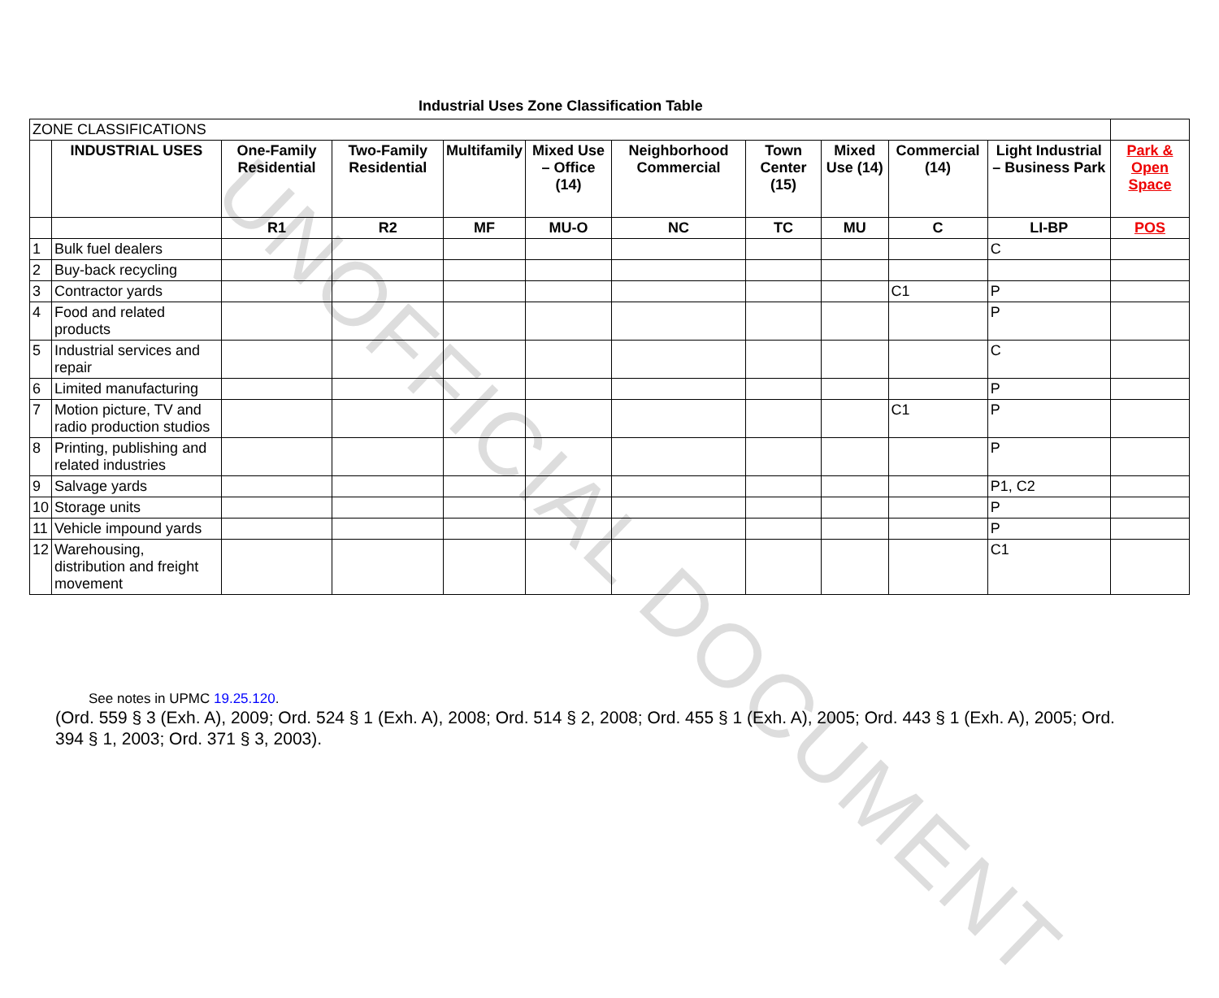UNOFFICIAL DOCUMENT
Industrial Uses Zone Classification Table
| ZONE CLASSIFICATIONS | | | | | | | | | | | |
| | INDUSTRIAL USES | One-Family Residential | Two-Family Residential | Multifamily | Mixed Use – Office (14) | Neighborhood Commercial | Town Center (15) | Mixed Use (14) | Commercial (14) | Light Industrial – Business Park | Park & Open Space |
| | | R1 | R2 | MF | MU-O | NC | TC | MU | C | LI-BP | POS |
| 1 | Bulk fuel dealers | | | | | | | | | C | |
| 2 | Buy-back recycling | | | | | | | | | | |
| 3 | Contractor yards | | | | | | | | C1 | P | |
| 4 | Food and related products | | | | | | | | | P | |
| 5 | Industrial services and repair | | | | | | | | | C | |
| 6 | Limited manufacturing | | | | | | | | | P | |
| 7 | Motion picture, TV and radio production studios | | | | | | | | C1 | P | |
| 8 | Printing, publishing and related industries | | | | | | | | | P | |
| 9 | Salvage yards | | | | | | | | | P1, C2 | |
| 10 | Storage units | | | | | | | | | P | |
| 11 | Vehicle impound yards | | | | | | | | | P | |
| 12 | Warehousing, distribution and freight movement | | | | | | | | | C1 | |
See notes in UPMC 19.25.120.
(Ord. 559 § 3 (Exh. A), 2009; Ord. 524 § 1 (Exh. A), 2008; Ord. 514 § 2, 2008; Ord. 455 § 1 (Exh. A), 2005; Ord. 443 § 1 (Exh. A), 2005; Ord. 394 § 1, 2003; Ord. 371 § 3, 2003).